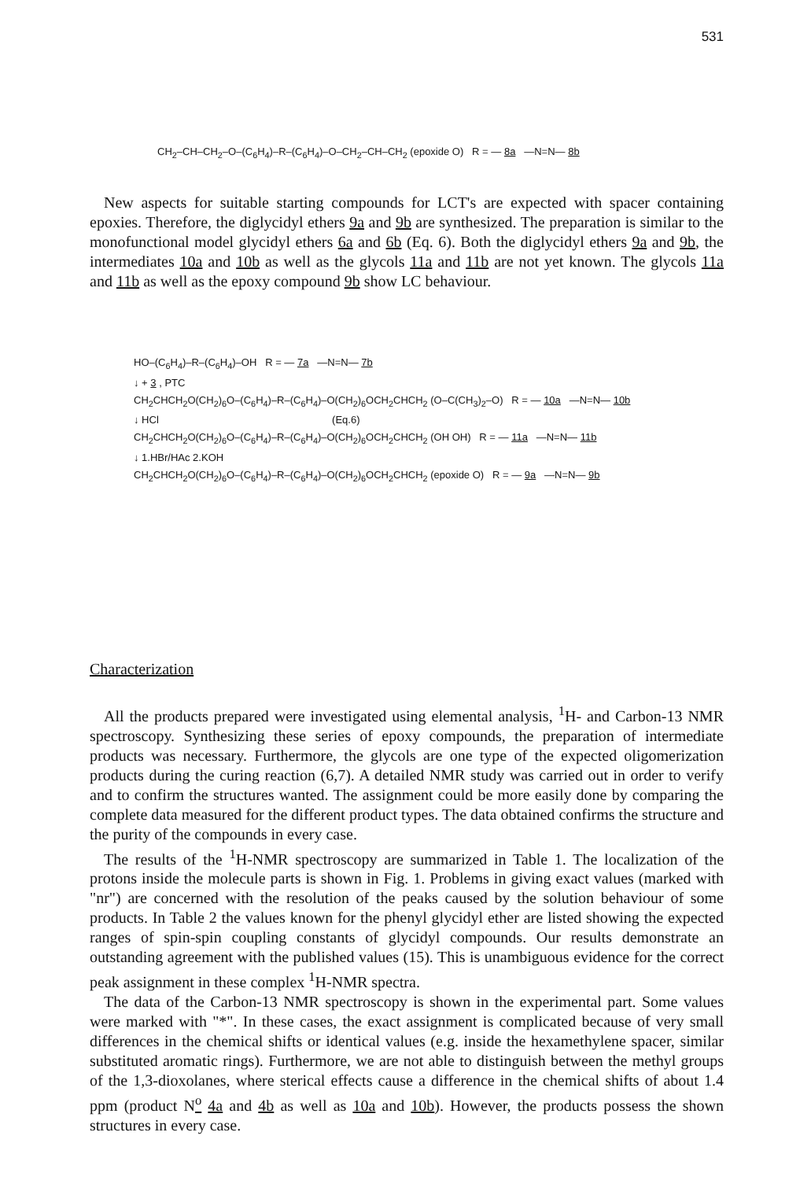531
CH<sub>2</sub>–CH–CH<sub>2</sub>–O–(C<sub>6</sub>H<sub>4</sub>)–R–(C<sub>6</sub>H<sub>4</sub>)–O–CH<sub>2</sub>–CH–CH<sub>2</sub> (epoxide O) R = — 8a —N=N— 8b
New aspects for suitable starting compounds for LCT's are expected with spacer containing epoxies. Therefore, the diglycidyl ethers 9a and 9b are synthesized. The preparation is similar to the monofunctional model glycidyl ethers 6a and 6b (Eq. 6). Both the diglycidyl ethers 9a and 9b, the intermediates 10a and 10b as well as the glycols 11a and 11b are not yet known. The glycols 11a and 11b as well as the epoxy compound 9b show LC behaviour.
HO–(C<sub>6</sub>H<sub>4</sub>)–R–(C<sub>6</sub>H<sub>4</sub>)–OH R = — 7a —N=N— 7b
↓ + 3 , PTC
CH<sub>2</sub>CHCH<sub>2</sub>O(CH<sub>2</sub>)<sub>6</sub>O–(C<sub>6</sub>H<sub>4</sub>)–R–(C<sub>6</sub>H<sub>4</sub>)–O(CH<sub>2</sub>)<sub>6</sub>OCH<sub>2</sub>CHCH<sub>2</sub> (O–C(CH<sub>3</sub>)<sub>2</sub>–O) R = — 10a —N=N— 10b
↓ HCl (Eq.6)
CH<sub>2</sub>CHCH<sub>2</sub>O(CH<sub>2</sub>)<sub>6</sub>O–(C<sub>6</sub>H<sub>4</sub>)–R–(C<sub>6</sub>H<sub>4</sub>)–O(CH<sub>2</sub>)<sub>6</sub>OCH<sub>2</sub>CHCH<sub>2</sub> (OH OH) R = — 11a —N=N— 11b
↓ 1.HBr/HAc 2.KOH
CH<sub>2</sub>CHCH<sub>2</sub>O(CH<sub>2</sub>)<sub>6</sub>O–(C<sub>6</sub>H<sub>4</sub>)–R–(C<sub>6</sub>H<sub>4</sub>)–O(CH<sub>2</sub>)<sub>6</sub>OCH<sub>2</sub>CHCH<sub>2</sub> (epoxide O) R = — 9a —N=N— 9b
Characterization
All the products prepared were investigated using elemental analysis, <sup>1</sup>H- and Carbon-13 NMR spectroscopy. Synthesizing these series of epoxy compounds, the preparation of intermediate products was necessary. Furthermore, the glycols are one type of the expected oligomerization products during the curing reaction (6,7). A detailed NMR study was carried out in order to verify and to confirm the structures wanted. The assignment could be more easily done by comparing the complete data measured for the different product types. The data obtained confirms the structure and the purity of the compounds in every case.
The results of the <sup>1</sup>H-NMR spectroscopy are summarized in Table 1. The localization of the protons inside the molecule parts is shown in Fig. 1. Problems in giving exact values (marked with "nr") are concerned with the resolution of the peaks caused by the solution behaviour of some products. In Table 2 the values known for the phenyl glycidyl ether are listed showing the expected ranges of spin-spin coupling constants of glycidyl compounds. Our results demonstrate an outstanding agreement with the published values (15). This is unambiguous evidence for the correct peak assignment in these complex <sup>1</sup>H-NMR spectra.
The data of the Carbon-13 NMR spectroscopy is shown in the experimental part. Some values were marked with "*". In these cases, the exact assignment is complicated because of very small differences in the chemical shifts or identical values (e.g. inside the hexamethylene spacer, similar substituted aromatic rings). Furthermore, we are not able to distinguish between the methyl groups of the 1,3-dioxolanes, where sterical effects cause a difference in the chemical shifts of about 1.4 ppm (product N<sup>o</sup> 4a and 4b as well as 10a and 10b). However, the products possess the shown structures in every case.